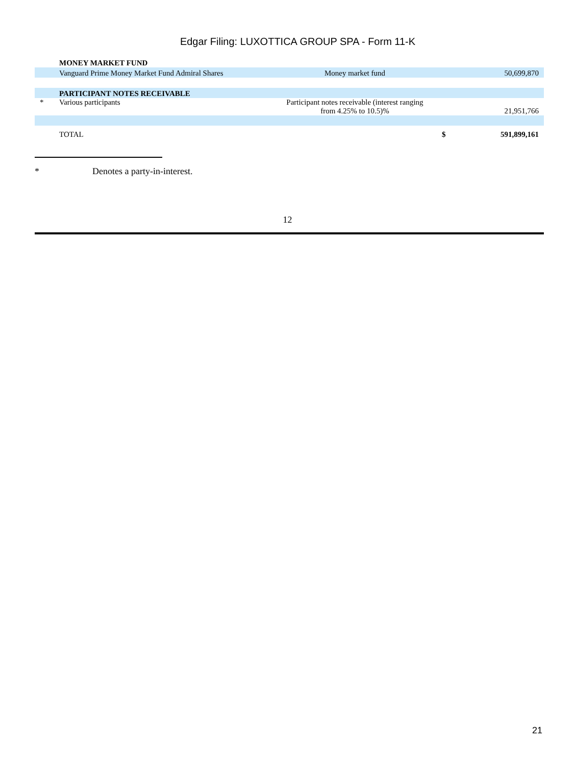Edgar Filing: LUXOTTICA GROUP SPA - Form 11-K
| | MONEY MARKET FUND | | | |
| | Vanguard Prime Money Market Fund Admiral Shares | Money market fund | | 50,699,870 |
| | PARTICIPANT NOTES RECEIVABLE | | | |
| * | Various participants | Participant notes receivable (interest ranging from 4.25% to 10.5)% | | 21,951,766 |
| | TOTAL | | $ | 591,899,161 |
* Denotes a party-in-interest.
12
21